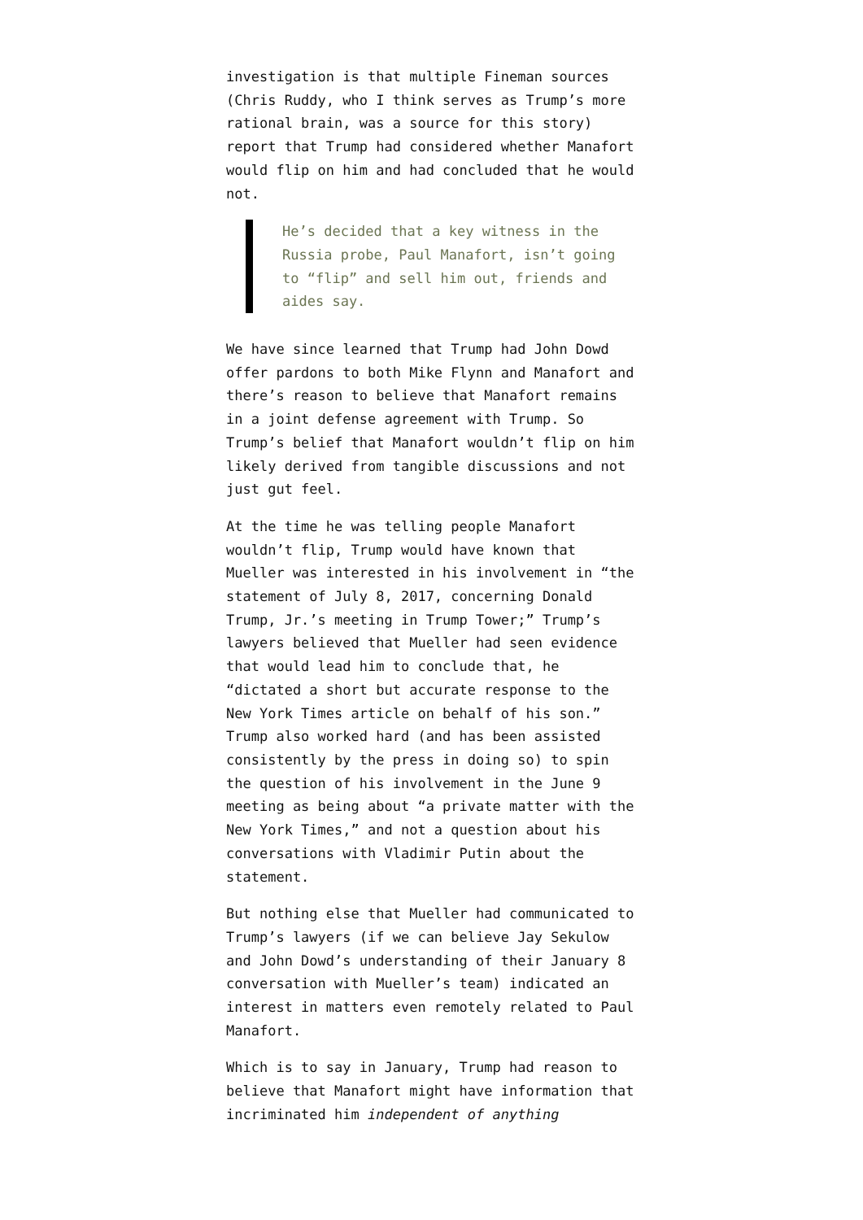investigation is that multiple Fineman sources (Chris Ruddy, who I think serves as Trump’s more rational brain, was a source for this story) report that Trump had considered whether Manafort would flip on him and had concluded that he would not.
He’s decided that a key witness in the Russia probe, Paul Manafort, isn’t going to “flip” and sell him out, friends and aides say.
We have since learned that Trump had John Dowd offer pardons to both Mike Flynn and Manafort and there’s reason to believe that Manafort remains in a joint defense agreement with Trump. So Trump’s belief that Manafort wouldn’t flip on him likely derived from tangible discussions and not just gut feel.
At the time he was telling people Manafort wouldn’t flip, Trump would have known that Mueller was interested in his involvement in “the statement of July 8, 2017, concerning Donald Trump, Jr.’s meeting in Trump Tower;” Trump’s lawyers believed that Mueller had seen evidence that would lead him to conclude that, he “dictated a short but accurate response to the New York Times article on behalf of his son.” Trump also worked hard (and has been assisted consistently by the press in doing so) to spin the question of his involvement in the June 9 meeting as being about “a private matter with the New York Times,” and not a question about his conversations with Vladimir Putin about the statement.
But nothing else that Mueller had communicated to Trump’s lawyers (if we can believe Jay Sekulow and John Dowd’s understanding of their January 8 conversation with Mueller’s team) indicated an interest in matters even remotely related to Paul Manafort.
Which is to say in January, Trump had reason to believe that Manafort might have information that incriminated him independent of anything